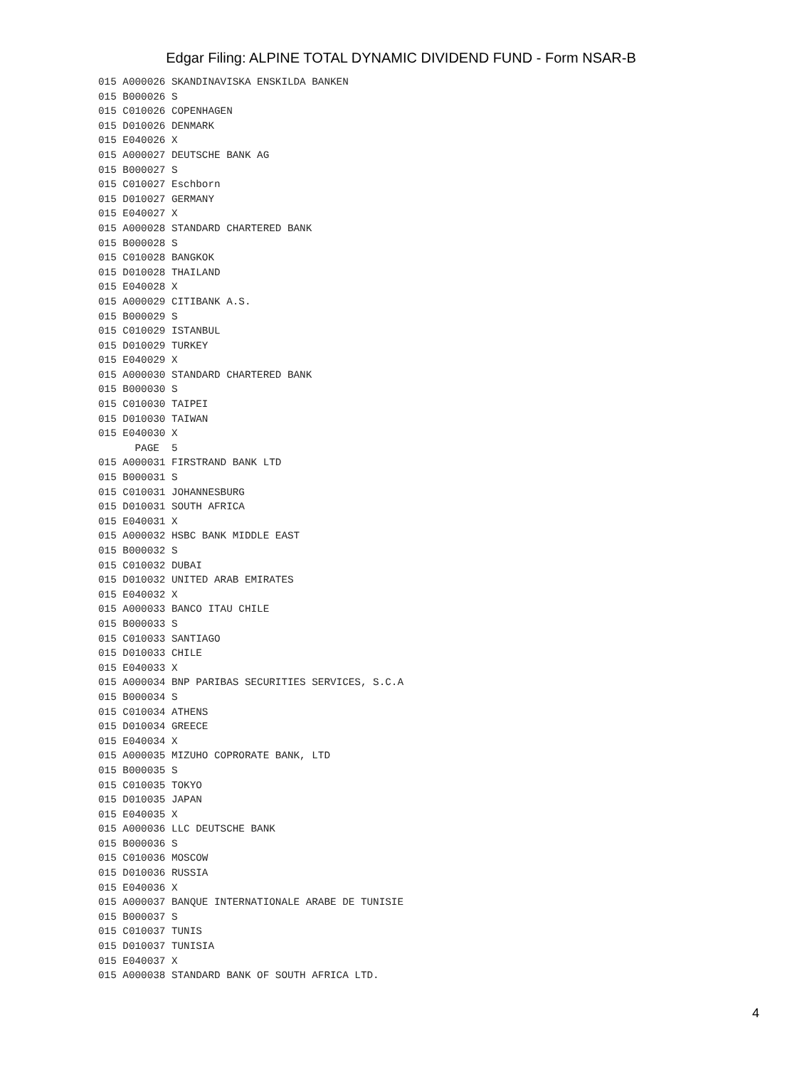Edgar Filing: ALPINE TOTAL DYNAMIC DIVIDEND FUND - Form NSAR-B
015 A000026 SKANDINAVISKA ENSKILDA BANKEN
015 B000026 S
015 C010026 COPENHAGEN
015 D010026 DENMARK
015 E040026 X
015 A000027 DEUTSCHE BANK AG
015 B000027 S
015 C010027 Eschborn
015 D010027 GERMANY
015 E040027 X
015 A000028 STANDARD CHARTERED BANK
015 B000028 S
015 C010028 BANGKOK
015 D010028 THAILAND
015 E040028 X
015 A000029 CITIBANK A.S.
015 B000029 S
015 C010029 ISTANBUL
015 D010029 TURKEY
015 E040029 X
015 A000030 STANDARD CHARTERED BANK
015 B000030 S
015 C010030 TAIPEI
015 D010030 TAIWAN
015 E040030 X
      PAGE  5
015 A000031 FIRSTRAND BANK LTD
015 B000031 S
015 C010031 JOHANNESBURG
015 D010031 SOUTH AFRICA
015 E040031 X
015 A000032 HSBC BANK MIDDLE EAST
015 B000032 S
015 C010032 DUBAI
015 D010032 UNITED ARAB EMIRATES
015 E040032 X
015 A000033 BANCO ITAU CHILE
015 B000033 S
015 C010033 SANTIAGO
015 D010033 CHILE
015 E040033 X
015 A000034 BNP PARIBAS SECURITIES SERVICES, S.C.A
015 B000034 S
015 C010034 ATHENS
015 D010034 GREECE
015 E040034 X
015 A000035 MIZUHO COPRORATE BANK, LTD
015 B000035 S
015 C010035 TOKYO
015 D010035 JAPAN
015 E040035 X
015 A000036 LLC DEUTSCHE BANK
015 B000036 S
015 C010036 MOSCOW
015 D010036 RUSSIA
015 E040036 X
015 A000037 BANQUE INTERNATIONALE ARABE DE TUNISIE
015 B000037 S
015 C010037 TUNIS
015 D010037 TUNISIA
015 E040037 X
015 A000038 STANDARD BANK OF SOUTH AFRICA LTD.
4